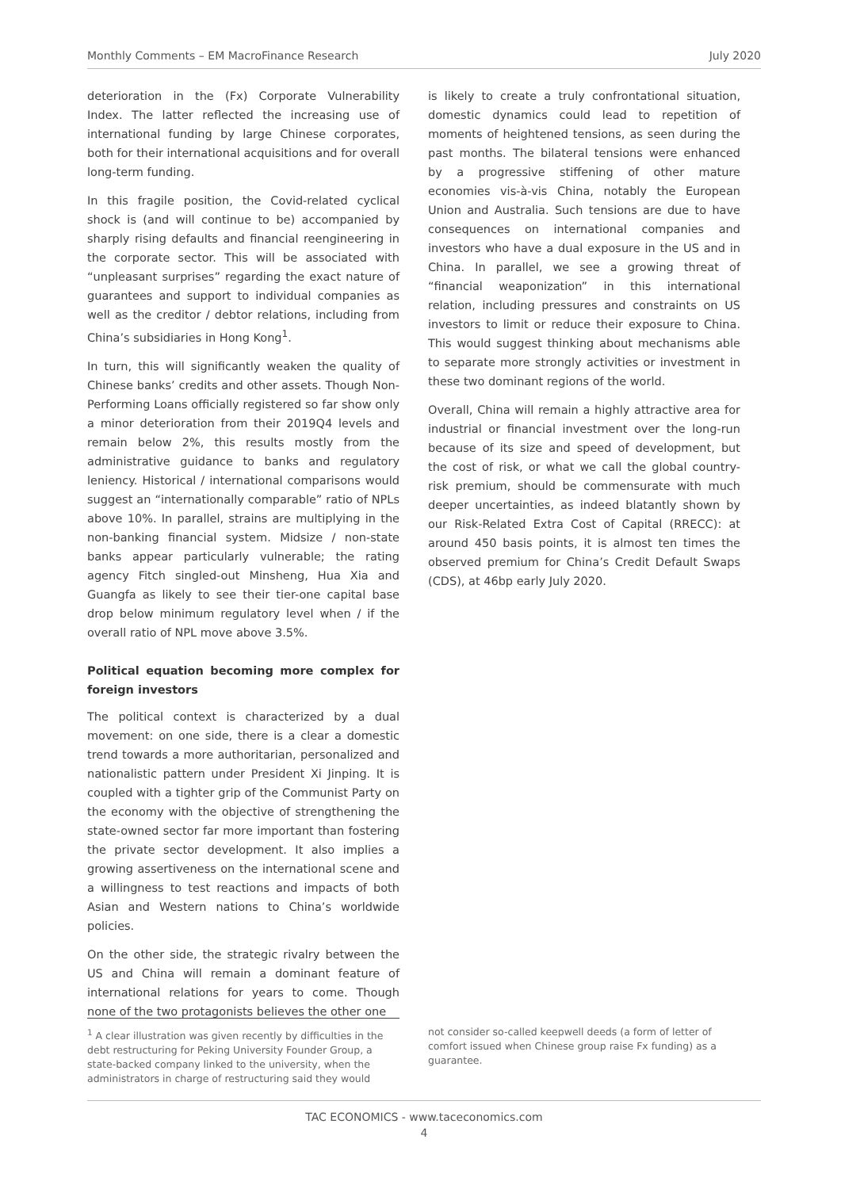Monthly Comments – EM MacroFinance Research July 2020
deterioration in the (Fx) Corporate Vulnerability Index. The latter reflected the increasing use of international funding by large Chinese corporates, both for their international acquisitions and for overall long-term funding.
In this fragile position, the Covid-related cyclical shock is (and will continue to be) accompanied by sharply rising defaults and financial reengineering in the corporate sector. This will be associated with “unpleasant surprises” regarding the exact nature of guarantees and support to individual companies as well as the creditor / debtor relations, including from China’s subsidiaries in Hong Kong<sup>1</sup>.
In turn, this will significantly weaken the quality of Chinese banks’ credits and other assets. Though Non-Performing Loans officially registered so far show only a minor deterioration from their 2019Q4 levels and remain below 2%, this results mostly from the administrative guidance to banks and regulatory leniency. Historical / international comparisons would suggest an “internationally comparable” ratio of NPLs above 10%. In parallel, strains are multiplying in the non-banking financial system. Midsize / non-state banks appear particularly vulnerable; the rating agency Fitch singled-out Minsheng, Hua Xia and Guangfa as likely to see their tier-one capital base drop below minimum regulatory level when / if the overall ratio of NPL move above 3.5%.
Political equation becoming more complex for foreign investors
The political context is characterized by a dual movement: on one side, there is a clear a domestic trend towards a more authoritarian, personalized and nationalistic pattern under President Xi Jinping. It is coupled with a tighter grip of the Communist Party on the economy with the objective of strengthening the state-owned sector far more important than fostering the private sector development. It also implies a growing assertiveness on the international scene and a willingness to test reactions and impacts of both Asian and Western nations to China’s worldwide policies.
On the other side, the strategic rivalry between the US and China will remain a dominant feature of international relations for years to come. Though none of the two protagonists believes the other one
is likely to create a truly confrontational situation, domestic dynamics could lead to repetition of moments of heightened tensions, as seen during the past months. The bilateral tensions were enhanced by a progressive stiffening of other mature economies vis-à-vis China, notably the European Union and Australia. Such tensions are due to have consequences on international companies and investors who have a dual exposure in the US and in China. In parallel, we see a growing threat of “financial weaponization” in this international relation, including pressures and constraints on US investors to limit or reduce their exposure to China. This would suggest thinking about mechanisms able to separate more strongly activities or investment in these two dominant regions of the world.
Overall, China will remain a highly attractive area for industrial or financial investment over the long-run because of its size and speed of development, but the cost of risk, or what we call the global country-risk premium, should be commensurate with much deeper uncertainties, as indeed blatantly shown by our Risk-Related Extra Cost of Capital (RRECC): at around 450 basis points, it is almost ten times the observed premium for China’s Credit Default Swaps (CDS), at 46bp early July 2020.
<sup>1</sup> A clear illustration was given recently by difficulties in the debt restructuring for Peking University Founder Group, a state-backed company linked to the university, when the administrators in charge of restructuring said they would
not consider so-called keepwell deeds (a form of letter of comfort issued when Chinese group raise Fx funding) as a guarantee.
TAC ECONOMICS - www.taceconomics.com
4